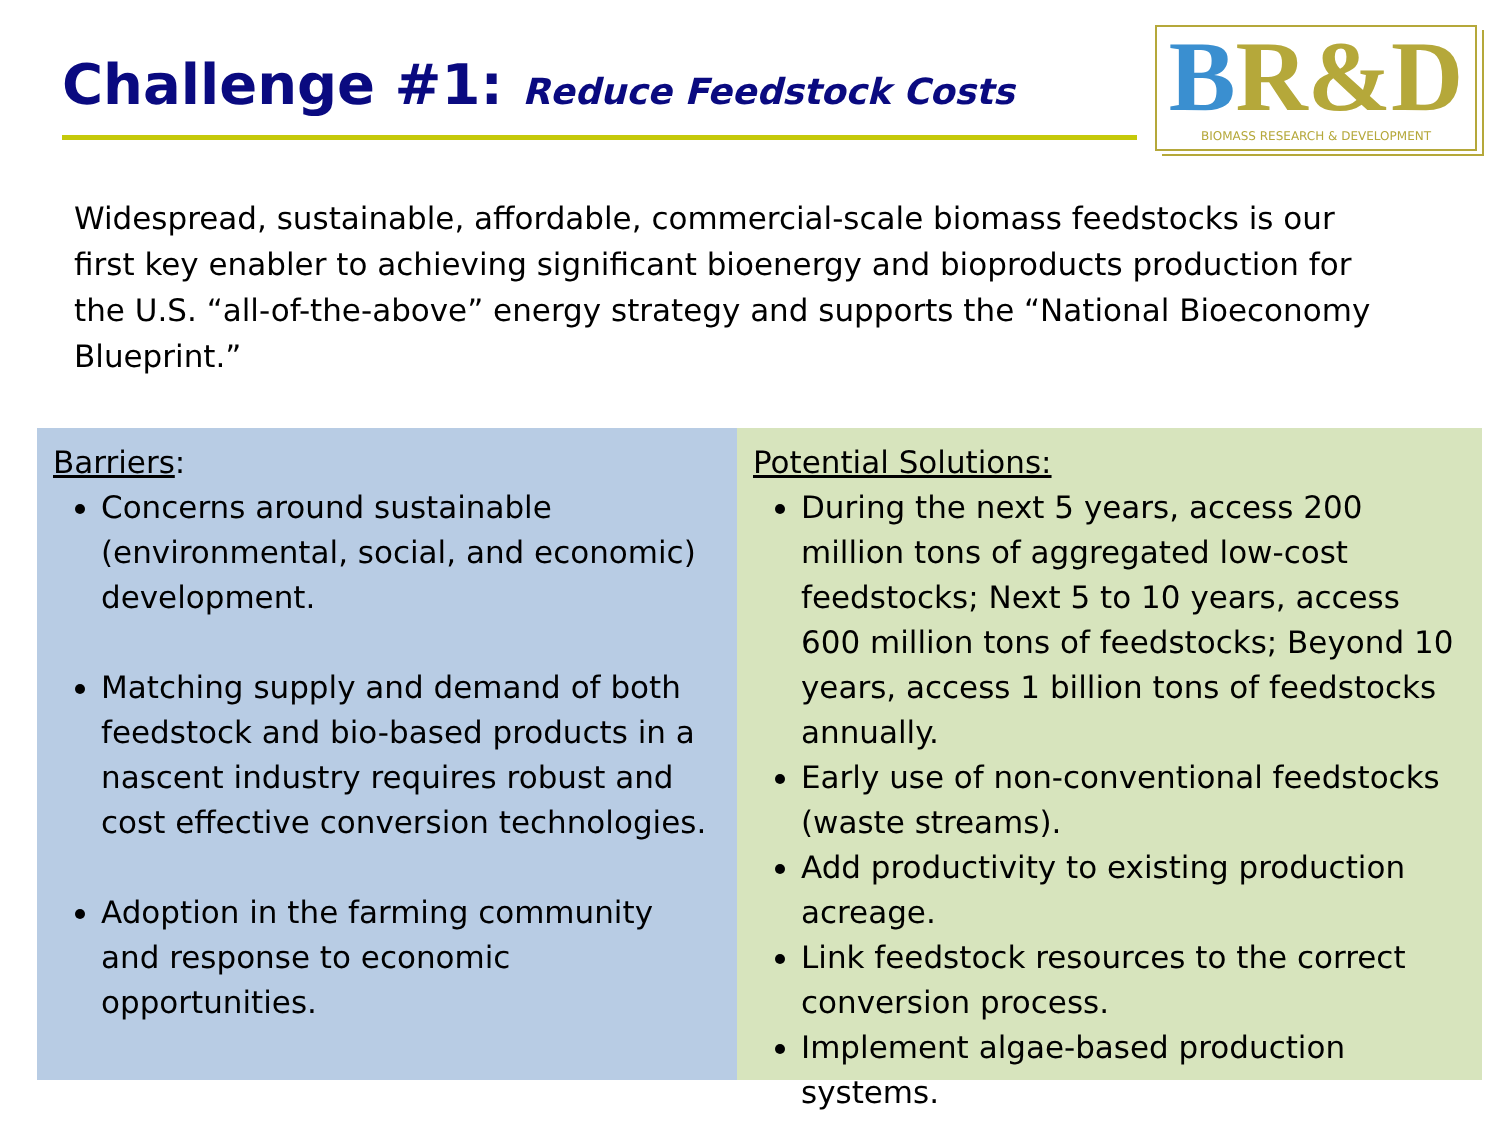Challenge #1: Reduce Feedstock Costs
BR&D
BIOMASS RESEARCH & DEVELOPMENT
Widespread, sustainable, affordable, commercial-scale biomass feedstocks is our first key enabler to achieving significant bioenergy and bioproducts production for the U.S. “all-of-the-above” energy strategy and supports the “National Bioeconomy Blueprint.”
Barriers:
Concerns around sustainable (environmental, social, and economic) development.
Matching supply and demand of both feedstock and bio-based products in a nascent industry requires robust and cost effective conversion technologies.
Adoption in the farming community and response to economic opportunities.
Potential Solutions:
During the next 5 years, access 200 million tons of aggregated low-cost feedstocks; Next 5 to 10 years, access 600 million tons of feedstocks; Beyond 10 years, access 1 billion tons of feedstocks annually.
Early use of non-conventional feedstocks (waste streams).
Add productivity to existing production acreage.
Link feedstock resources to the correct conversion process.
Implement algae-based production systems.